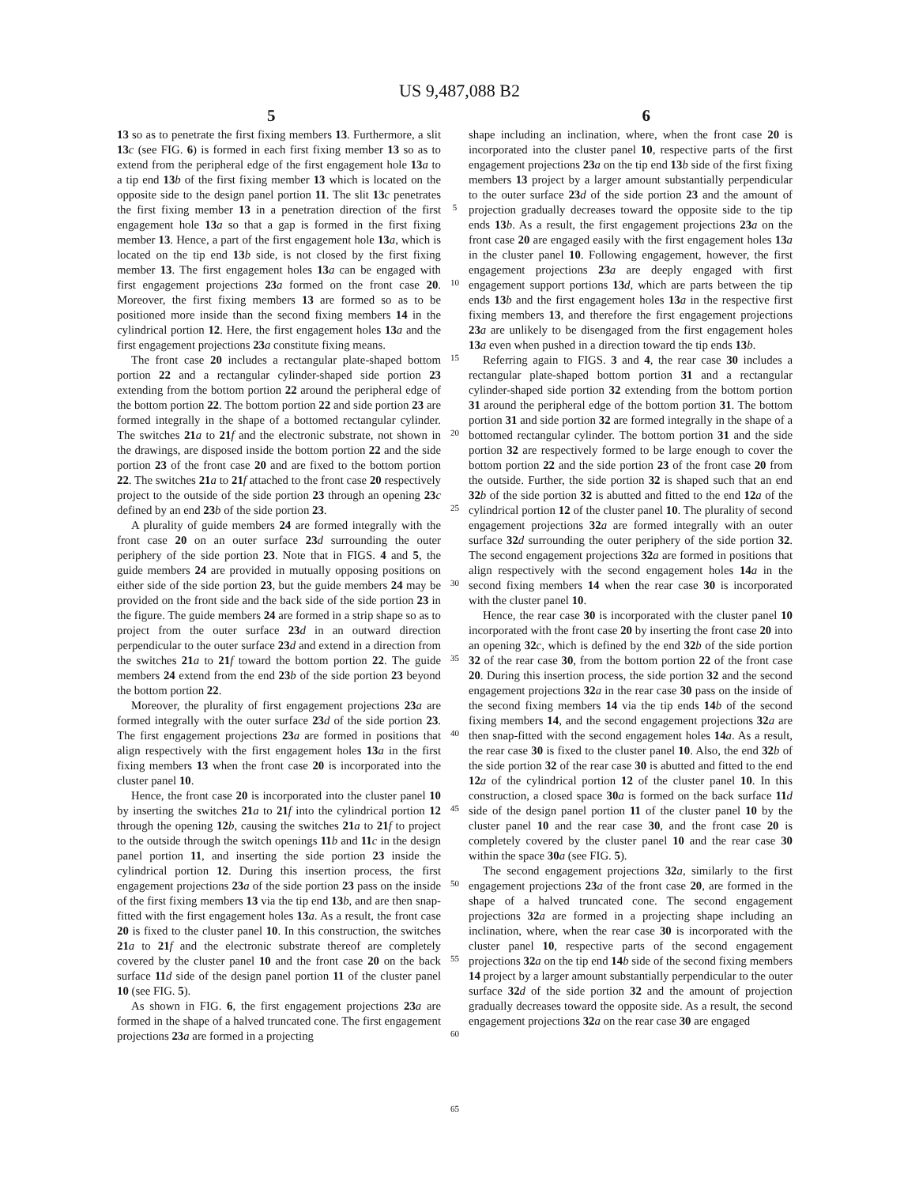US 9,487,088 B2
5 6
13 so as to penetrate the first fixing members 13. Furthermore, a slit 13 c (see FIG. 6) is formed in each first fixing member 13 so as to extend from the peripheral edge of the first engagement hole 13 a to a tip end 13 b of the first fixing member 13 which is located on the opposite side to the design panel portion 11. The slit 13 c penetrates the first fixing member 13 in a penetration direction of the first engagement hole 13 a so that a gap is formed in the first fixing member 13. Hence, a part of the first engagement hole 13 a, which is located on the tip end 13 b side, is not closed by the first fixing member 13. The first engagement holes 13 a can be engaged with first engagement projections 23 a formed on the front case 20. Moreover, the first fixing members 13 are formed so as to be positioned more inside than the second fixing members 14 in the cylindrical portion 12. Here, the first engagement holes 13 a and the first engagement projections 23 a constitute fixing means.
The front case 20 includes a rectangular plate-shaped bottom portion 22 and a rectangular cylinder-shaped side portion 23 extending from the bottom portion 22 around the peripheral edge of the bottom portion 22. The bottom portion 22 and side portion 23 are formed integrally in the shape of a bottomed rectangular cylinder. The switches 21 a to 21 f and the electronic substrate, not shown in the drawings, are disposed inside the bottom portion 22 and the side portion 23 of the front case 20 and are fixed to the bottom portion 22. The switches 21 a to 21 f attached to the front case 20 respectively project to the outside of the side portion 23 through an opening 23 c defined by an end 23 b of the side portion 23.
A plurality of guide members 24 are formed integrally with the front case 20 on an outer surface 23 d surrounding the outer periphery of the side portion 23. Note that in FIGS. 4 and 5, the guide members 24 are provided in mutually opposing positions on either side of the side portion 23, but the guide members 24 may be provided on the front side and the back side of the side portion 23 in the figure. The guide members 24 are formed in a strip shape so as to project from the outer surface 23 d in an outward direction perpendicular to the outer surface 23 d and extend in a direction from the switches 21 a to 21 f toward the bottom portion 22. The guide members 24 extend from the end 23 b of the side portion 23 beyond the bottom portion 22.
Moreover, the plurality of first engagement projections 23 a are formed integrally with the outer surface 23 d of the side portion 23. The first engagement projections 23 a are formed in positions that align respectively with the first engagement holes 13 a in the first fixing members 13 when the front case 20 is incorporated into the cluster panel 10.
Hence, the front case 20 is incorporated into the cluster panel 10 by inserting the switches 21 a to 21 f into the cylindrical portion 12 through the opening 12 b, causing the switches 21 a to 21 f to project to the outside through the switch openings 11 b and 11 c in the design panel portion 11, and inserting the side portion 23 inside the cylindrical portion 12. During this insertion process, the first engagement projections 23 a of the side portion 23 pass on the inside of the first fixing members 13 via the tip end 13 b, and are then snap-fitted with the first engagement holes 13 a. As a result, the front case 20 is fixed to the cluster panel 10. In this construction, the switches 21 a to 21 f and the electronic substrate thereof are completely covered by the cluster panel 10 and the front case 20 on the back surface 11 d side of the design panel portion 11 of the cluster panel 10 (see FIG. 5).
As shown in FIG. 6, the first engagement projections 23 a are formed in the shape of a halved truncated cone. The first engagement projections 23 a are formed in a projecting
5
10
15
20
25
30
35
40
45
50
55
60
65
shape including an inclination, where, when the front case 20 is incorporated into the cluster panel 10, respective parts of the first engagement projections 23 a on the tip end 13 b side of the first fixing members 13 project by a larger amount substantially perpendicular to the outer surface 23 d of the side portion 23 and the amount of projection gradually decreases toward the opposite side to the tip ends 13 b. As a result, the first engagement projections 23 a on the front case 20 are engaged easily with the first engagement holes 13 a in the cluster panel 10. Following engagement, however, the first engagement projections 23 a are deeply engaged with first engagement support portions 13 d, which are parts between the tip ends 13 b and the first engagement holes 13 a in the respective first fixing members 13, and therefore the first engagement projections 23 a are unlikely to be disengaged from the first engagement holes 13 a even when pushed in a direction toward the tip ends 13 b.
Referring again to FIGS. 3 and 4, the rear case 30 includes a rectangular plate-shaped bottom portion 31 and a rectangular cylinder-shaped side portion 32 extending from the bottom portion 31 around the peripheral edge of the bottom portion 31. The bottom portion 31 and side portion 32 are formed integrally in the shape of a bottomed rectangular cylinder. The bottom portion 31 and the side portion 32 are respectively formed to be large enough to cover the bottom portion 22 and the side portion 23 of the front case 20 from the outside. Further, the side portion 32 is shaped such that an end 32 b of the side portion 32 is abutted and fitted to the end 12 a of the cylindrical portion 12 of the cluster panel 10. The plurality of second engagement projections 32 a are formed integrally with an outer surface 32 d surrounding the outer periphery of the side portion 32. The second engagement projections 32 a are formed in positions that align respectively with the second engagement holes 14 a in the second fixing members 14 when the rear case 30 is incorporated with the cluster panel 10.
Hence, the rear case 30 is incorporated with the cluster panel 10 incorporated with the front case 20 by inserting the front case 20 into an opening 32 c, which is defined by the end 32 b of the side portion 32 of the rear case 30, from the bottom portion 22 of the front case 20. During this insertion process, the side portion 32 and the second engagement projections 32 a in the rear case 30 pass on the inside of the second fixing members 14 via the tip ends 14 b of the second fixing members 14, and the second engagement projections 32 a are then snap-fitted with the second engagement holes 14 a. As a result, the rear case 30 is fixed to the cluster panel 10. Also, the end 32 b of the side portion 32 of the rear case 30 is abutted and fitted to the end 12 a of the cylindrical portion 12 of the cluster panel 10. In this construction, a closed space 30 a is formed on the back surface 11 d side of the design panel portion 11 of the cluster panel 10 by the cluster panel 10 and the rear case 30, and the front case 20 is completely covered by the cluster panel 10 and the rear case 30 within the space 30 a (see FIG. 5).
The second engagement projections 32 a, similarly to the first engagement projections 23 a of the front case 20, are formed in the shape of a halved truncated cone. The second engagement projections 32 a are formed in a projecting shape including an inclination, where, when the rear case 30 is incorporated with the cluster panel 10, respective parts of the second engagement projections 32 a on the tip end 14 b side of the second fixing members 14 project by a larger amount substantially perpendicular to the outer surface 32 d of the side portion 32 and the amount of projection gradually decreases toward the opposite side. As a result, the second engagement projections 32 a on the rear case 30 are engaged